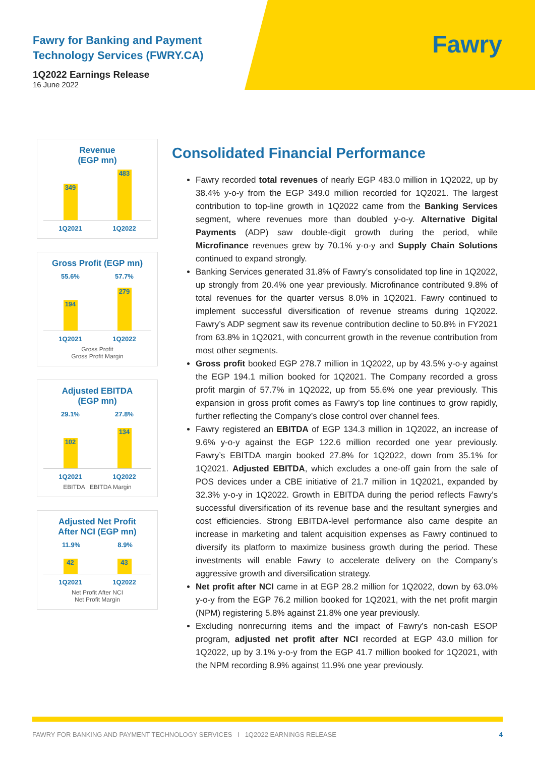Fawry
Fawry for Banking and Payment
Technology Services (FWRY.CA)
1Q2022 Earnings Release
16 June 2022
Revenue
(EGP mn)
349
483
1Q2021 1Q2022
Gross Profit (EGP mn)
55.6% 57.7%
194
279
1Q2021 1Q2022
Gross Profit
Gross Profit Margin
Adjusted EBITDA
(EGP mn)
29.1% 27.8%
102
134
1Q2021 1Q2022
EBITDA EBITDA Margin
Adjusted Net Profit
After NCI (EGP mn)
11.9% 8.9%
42
43
1Q2021 1Q2022
Net Profit After NCI
Net Profit Margin
Consolidated Financial Performance
Fawry recorded total revenues of nearly EGP 483.0 million in 1Q2022, up by 38.4% y-o-y from the EGP 349.0 million recorded for 1Q2021. The largest contribution to top-line growth in 1Q2022 came from the Banking Services segment, where revenues more than doubled y-o-y. Alternative Digital Payments (ADP) saw double-digit growth during the period, while Microfinance revenues grew by 70.1% y-o-y and Supply Chain Solutions continued to expand strongly.
Banking Services generated 31.8% of Fawry’s consolidated top line in 1Q2022, up strongly from 20.4% one year previously. Microfinance contributed 9.8% of total revenues for the quarter versus 8.0% in 1Q2021. Fawry continued to implement successful diversification of revenue streams during 1Q2022. Fawry’s ADP segment saw its revenue contribution decline to 50.8% in FY2021 from 63.8% in 1Q2021, with concurrent growth in the revenue contribution from most other segments.
Gross profit booked EGP 278.7 million in 1Q2022, up by 43.5% y-o-y against the EGP 194.1 million booked for 1Q2021. The Company recorded a gross profit margin of 57.7% in 1Q2022, up from 55.6% one year previously. This expansion in gross profit comes as Fawry’s top line continues to grow rapidly, further reflecting the Company’s close control over channel fees.
Fawry registered an EBITDA of EGP 134.3 million in 1Q2022, an increase of 9.6% y-o-y against the EGP 122.6 million recorded one year previously. Fawry’s EBITDA margin booked 27.8% for 1Q2022, down from 35.1% for 1Q2021. Adjusted EBITDA, which excludes a one-off gain from the sale of POS devices under a CBE initiative of 21.7 million in 1Q2021, expanded by 32.3% y-o-y in 1Q2022. Growth in EBITDA during the period reflects Fawry’s successful diversification of its revenue base and the resultant synergies and cost efficiencies. Strong EBITDA-level performance also came despite an increase in marketing and talent acquisition expenses as Fawry continued to diversify its platform to maximize business growth during the period. These investments will enable Fawry to accelerate delivery on the Company’s aggressive growth and diversification strategy.
Net profit after NCI came in at EGP 28.2 million for 1Q2022, down by 63.0% y-o-y from the EGP 76.2 million booked for 1Q2021, with the net profit margin (NPM) registering 5.8% against 21.8% one year previously.
Excluding nonrecurring items and the impact of Fawry’s non-cash ESOP program, adjusted net profit after NCI recorded at EGP 43.0 million for 1Q2022, up by 3.1% y-o-y from the EGP 41.7 million booked for 1Q2021, with the NPM recording 8.9% against 11.9% one year previously.
FAWRY FOR BANKING AND PAYMENT TECHNOLOGY SERVICES I 1Q2022 EARNINGS RELEASE 4